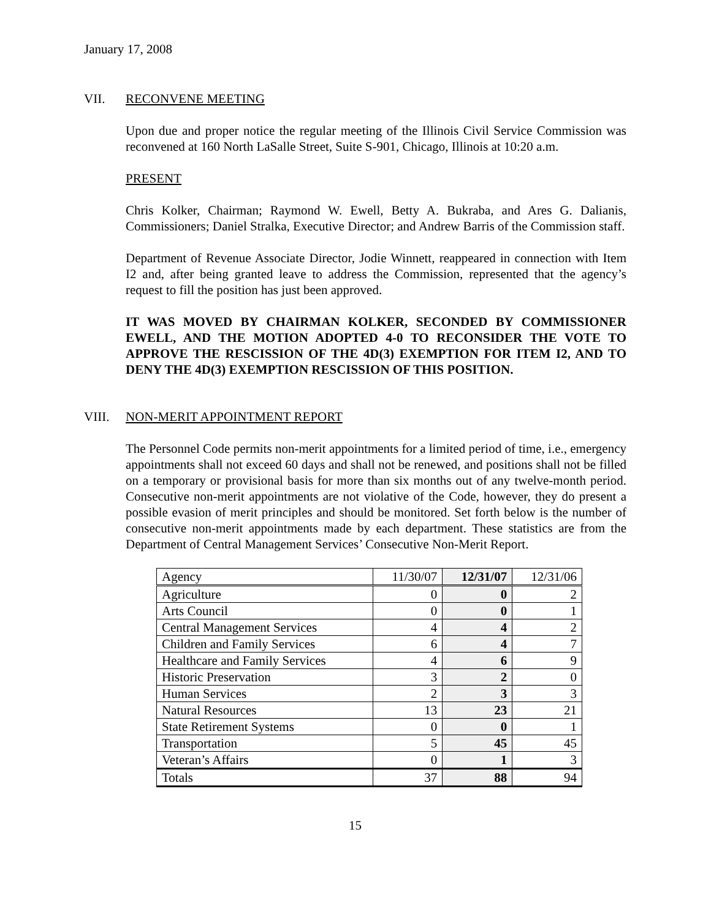January 17, 2008
VII. RECONVENE MEETING
Upon due and proper notice the regular meeting of the Illinois Civil Service Commission was reconvened at 160 North LaSalle Street, Suite S-901, Chicago, Illinois at 10:20 a.m.
PRESENT
Chris Kolker, Chairman; Raymond W. Ewell, Betty A. Bukraba, and Ares G. Dalianis, Commissioners; Daniel Stralka, Executive Director; and Andrew Barris of the Commission staff.
Department of Revenue Associate Director, Jodie Winnett, reappeared in connection with Item I2 and, after being granted leave to address the Commission, represented that the agency’s request to fill the position has just been approved.
IT WAS MOVED BY CHAIRMAN KOLKER, SECONDED BY COMMISSIONER EWELL, AND THE MOTION ADOPTED 4-0 TO RECONSIDER THE VOTE TO APPROVE THE RESCISSION OF THE 4D(3) EXEMPTION FOR ITEM I2, AND TO DENY THE 4D(3) EXEMPTION RESCISSION OF THIS POSITION.
VIII. NON-MERIT APPOINTMENT REPORT
The Personnel Code permits non-merit appointments for a limited period of time, i.e., emergency appointments shall not exceed 60 days and shall not be renewed, and positions shall not be filled on a temporary or provisional basis for more than six months out of any twelve-month period. Consecutive non-merit appointments are not violative of the Code, however, they do present a possible evasion of merit principles and should be monitored. Set forth below is the number of consecutive non-merit appointments made by each department. These statistics are from the Department of Central Management Services’ Consecutive Non-Merit Report.
| Agency | 11/30/07 | 12/31/07 | 12/31/06 |
| Agriculture | 0 | 0 | 2 |
| Arts Council | 0 | 0 | 1 |
| Central Management Services | 4 | 4 | 2 |
| Children and Family Services | 6 | 4 | 7 |
| Healthcare and Family Services | 4 | 6 | 9 |
| Historic Preservation | 3 | 2 | 0 |
| Human Services | 2 | 3 | 3 |
| Natural Resources | 13 | 23 | 21 |
| State Retirement Systems | 0 | 0 | 1 |
| Transportation | 5 | 45 | 45 |
| Veteran’s Affairs | 0 | 1 | 3 |
| Totals | 37 | 88 | 94 |
15